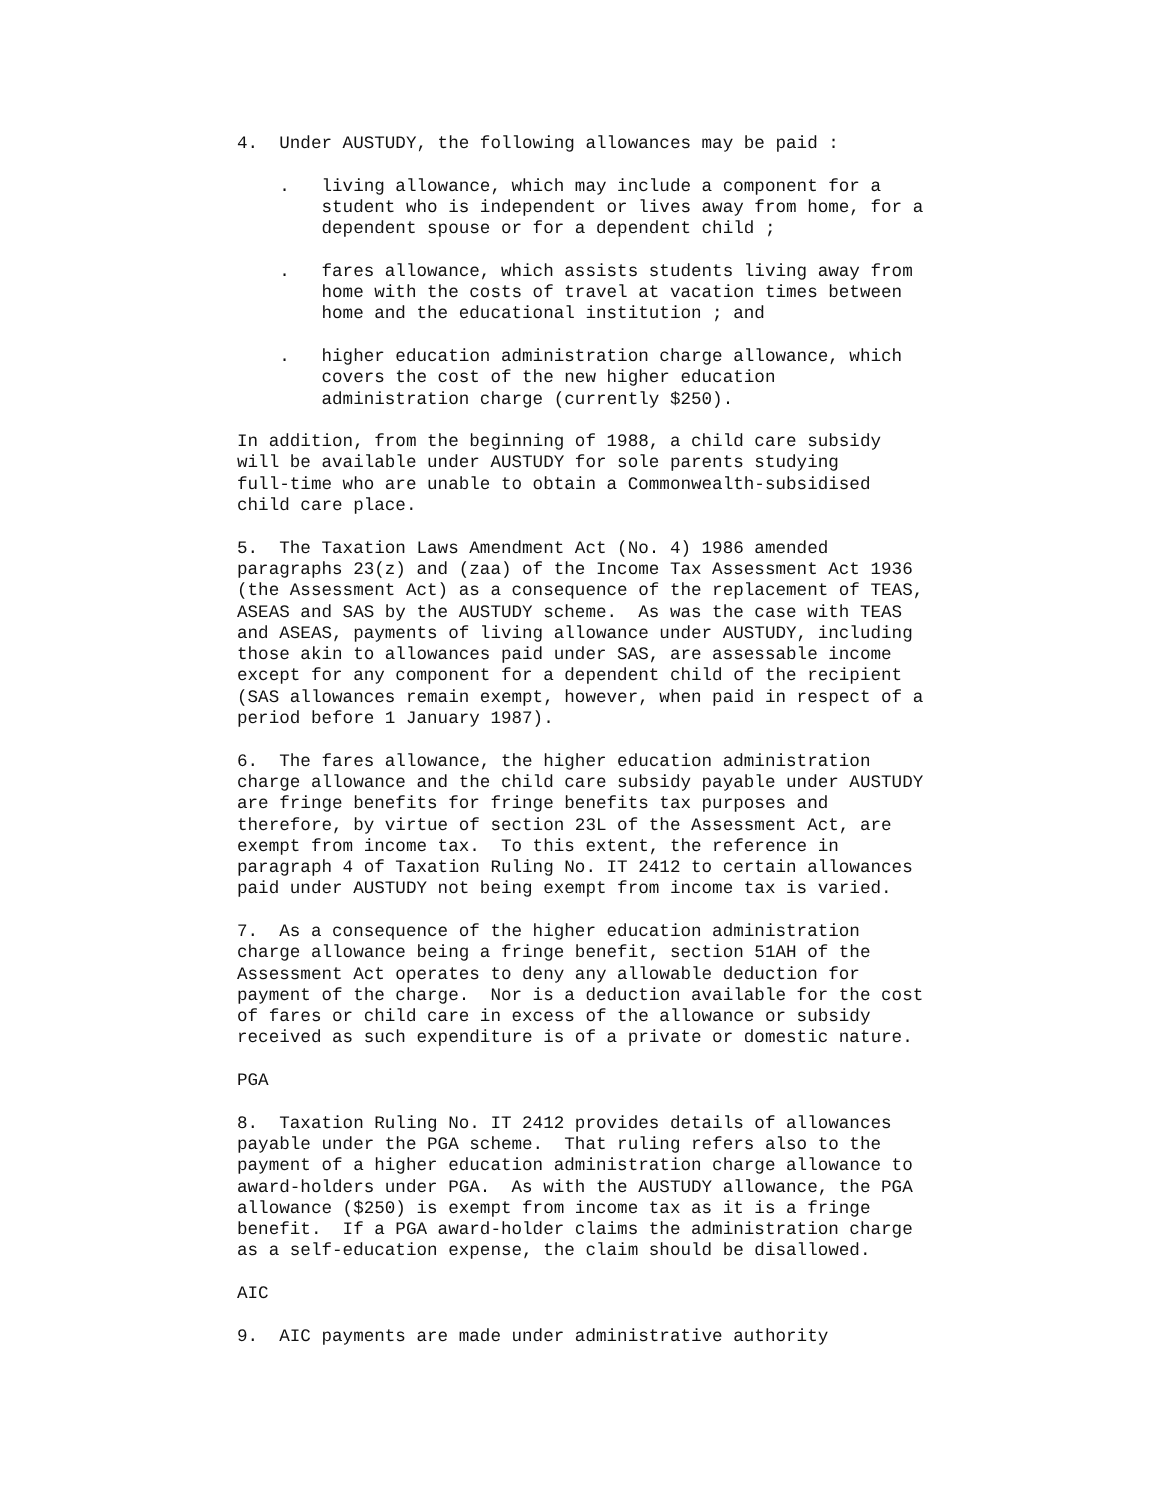4.  Under AUSTUDY, the following allowances may be paid :

    .   living allowance, which may include a component for a
        student who is independent or lives away from home, for a
        dependent spouse or for a dependent child ;

    .   fares allowance, which assists students living away from
        home with the costs of travel at vacation times between
        home and the educational institution ; and

    .   higher education administration charge allowance, which
        covers the cost of the new higher education
        administration charge (currently $250).

In addition, from the beginning of 1988, a child care subsidy
will be available under AUSTUDY for sole parents studying
full-time who are unable to obtain a Commonwealth-subsidised
child care place.

5.  The Taxation Laws Amendment Act (No. 4) 1986 amended
paragraphs 23(z) and (zaa) of the Income Tax Assessment Act 1936
(the Assessment Act) as a consequence of the replacement of TEAS,
ASEAS and SAS by the AUSTUDY scheme.  As was the case with TEAS
and ASEAS, payments of living allowance under AUSTUDY, including
those akin to allowances paid under SAS, are assessable income
except for any component for a dependent child of the recipient
(SAS allowances remain exempt, however, when paid in respect of a
period before 1 January 1987).

6.  The fares allowance, the higher education administration
charge allowance and the child care subsidy payable under AUSTUDY
are fringe benefits for fringe benefits tax purposes and
therefore, by virtue of section 23L of the Assessment Act, are
exempt from income tax.  To this extent, the reference in
paragraph 4 of Taxation Ruling No. IT 2412 to certain allowances
paid under AUSTUDY not being exempt from income tax is varied.

7.  As a consequence of the higher education administration
charge allowance being a fringe benefit, section 51AH of the
Assessment Act operates to deny any allowable deduction for
payment of the charge.  Nor is a deduction available for the cost
of fares or child care in excess of the allowance or subsidy
received as such expenditure is of a private or domestic nature.

PGA

8.  Taxation Ruling No. IT 2412 provides details of allowances
payable under the PGA scheme.  That ruling refers also to the
payment of a higher education administration charge allowance to
award-holders under PGA.  As with the AUSTUDY allowance, the PGA
allowance ($250) is exempt from income tax as it is a fringe
benefit.  If a PGA award-holder claims the administration charge
as a self-education expense, the claim should be disallowed.

AIC

9.  AIC payments are made under administrative authority